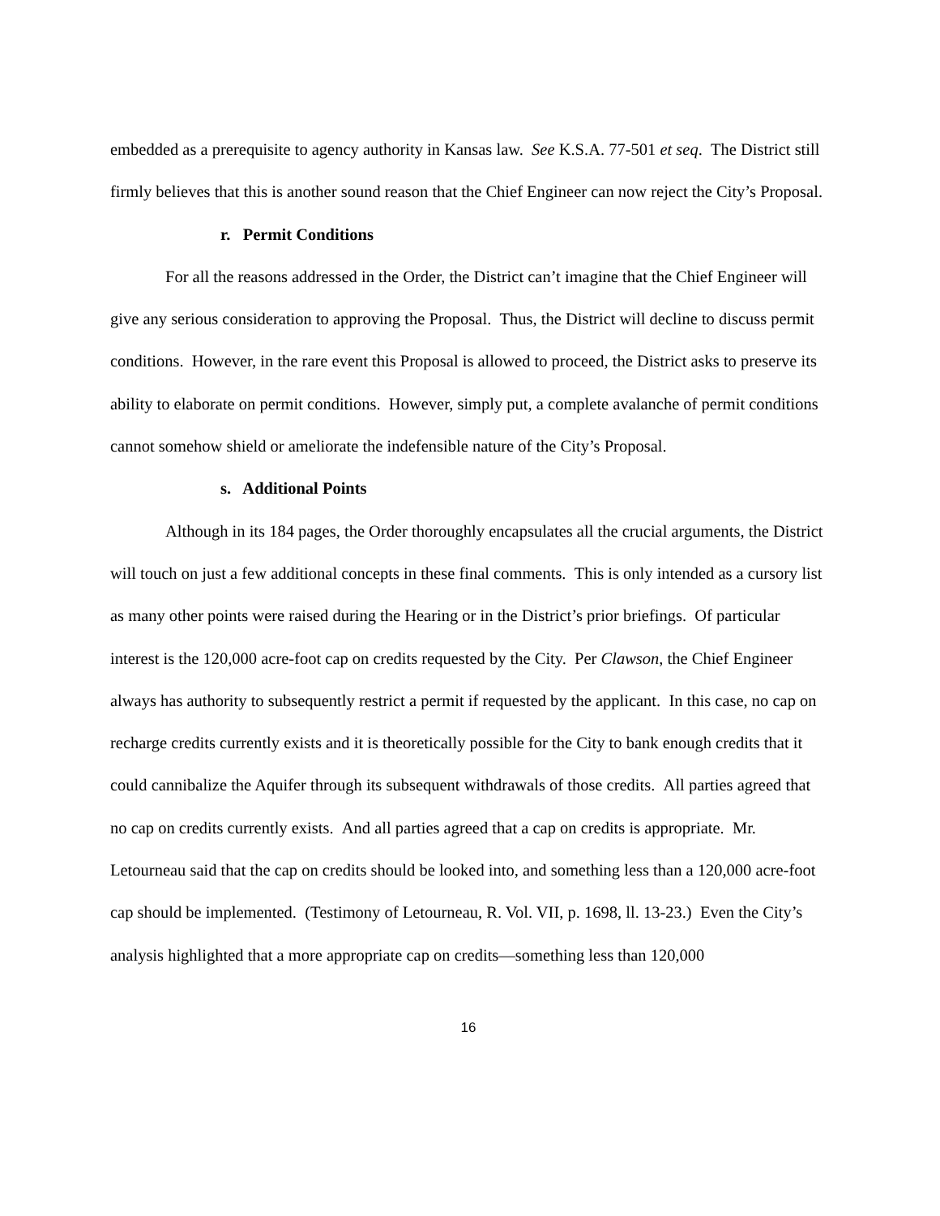embedded as a prerequisite to agency authority in Kansas law. See K.S.A. 77-501 et seq. The District still firmly believes that this is another sound reason that the Chief Engineer can now reject the City’s Proposal.
r. Permit Conditions
For all the reasons addressed in the Order, the District can’t imagine that the Chief Engineer will give any serious consideration to approving the Proposal. Thus, the District will decline to discuss permit conditions. However, in the rare event this Proposal is allowed to proceed, the District asks to preserve its ability to elaborate on permit conditions. However, simply put, a complete avalanche of permit conditions cannot somehow shield or ameliorate the indefensible nature of the City’s Proposal.
s. Additional Points
Although in its 184 pages, the Order thoroughly encapsulates all the crucial arguments, the District will touch on just a few additional concepts in these final comments. This is only intended as a cursory list as many other points were raised during the Hearing or in the District’s prior briefings. Of particular interest is the 120,000 acre-foot cap on credits requested by the City. Per Clawson, the Chief Engineer always has authority to subsequently restrict a permit if requested by the applicant. In this case, no cap on recharge credits currently exists and it is theoretically possible for the City to bank enough credits that it could cannibalize the Aquifer through its subsequent withdrawals of those credits. All parties agreed that no cap on credits currently exists. And all parties agreed that a cap on credits is appropriate. Mr. Letourneau said that the cap on credits should be looked into, and something less than a 120,000 acre-foot cap should be implemented. (Testimony of Letourneau, R. Vol. VII, p. 1698, ll. 13-23.) Even the City’s analysis highlighted that a more appropriate cap on credits—something less than 120,000
16